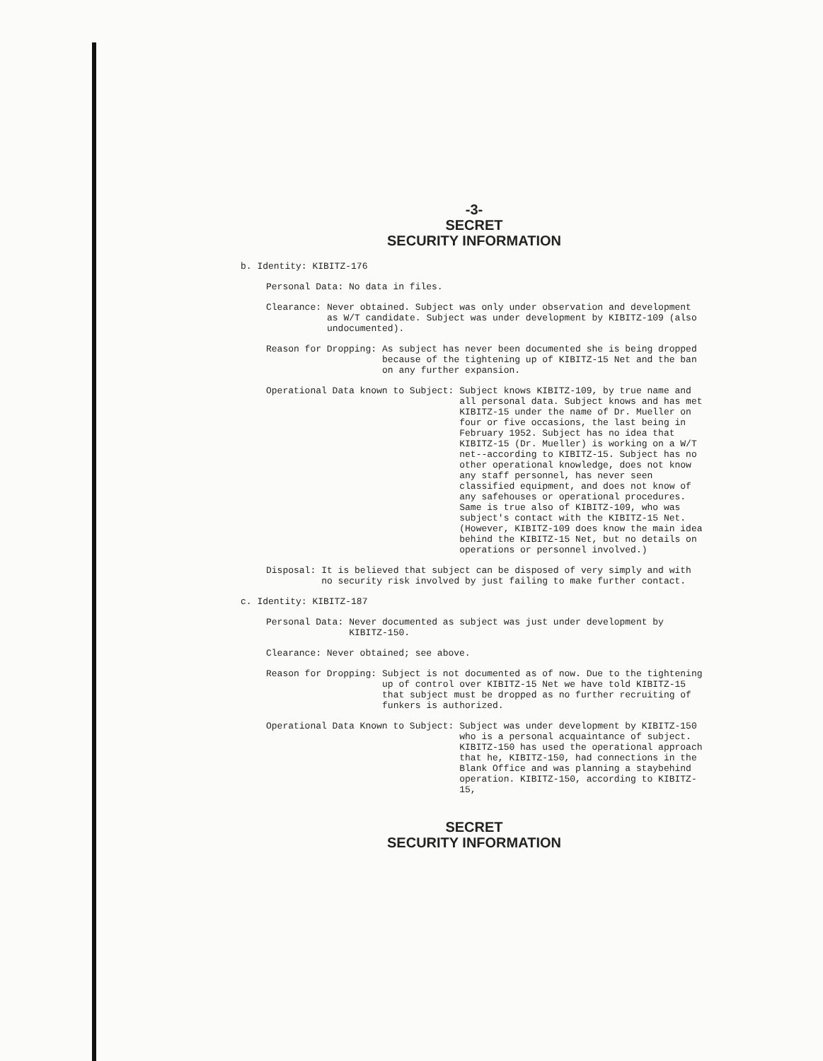-3-
SECRET
SECURITY INFORMATION
b. Identity: KIBITZ-176
Personal Data: No data in files.
Clearance: Never obtained. Subject was only under observation and development as W/T candidate. Subject was under development by KIBITZ-109 (also undocumented).
Reason for Dropping: As subject has never been documented she is being dropped because of the tightening up of KIBITZ-15 Net and the ban on any further expansion.
Operational Data known to Subject: Subject knows KIBITZ-109, by true name and all personal data. Subject knows and has met KIBITZ-15 under the name of Dr. Mueller on four or five occasions, the last being in February 1952. Subject has no idea that KIBITZ-15 (Dr. Mueller) is working on a W/T net--according to KIBITZ-15. Subject has no other operational knowledge, does not know any staff personnel, has never seen classified equipment, and does not know of any safehouses or operational procedures. Same is true also of KIBITZ-109, who was subject's contact with the KIBITZ-15 Net. (However, KIBITZ-109 does know the main idea behind the KIBITZ-15 Net, but no details on operations or personnel involved.)
Disposal: It is believed that subject can be disposed of very simply and with no security risk involved by just failing to make further contact.
c. Identity: KIBITZ-187
Personal Data: Never documented as subject was just under development by KIBITZ-150.
Clearance: Never obtained; see above.
Reason for Dropping: Subject is not documented as of now. Due to the tightening up of control over KIBITZ-15 Net we have told KIBITZ-15 that subject must be dropped as no further recruiting of funkers is authorized.
Operational Data Known to Subject: Subject was under development by KIBITZ-150 who is a personal acquaintance of subject. KIBITZ-150 has used the operational approach that he, KIBITZ-150, had connections in the Blank Office and was planning a staybehind operation. KIBITZ-150, according to KIBITZ-15,
SECRET
SECURITY INFORMATION